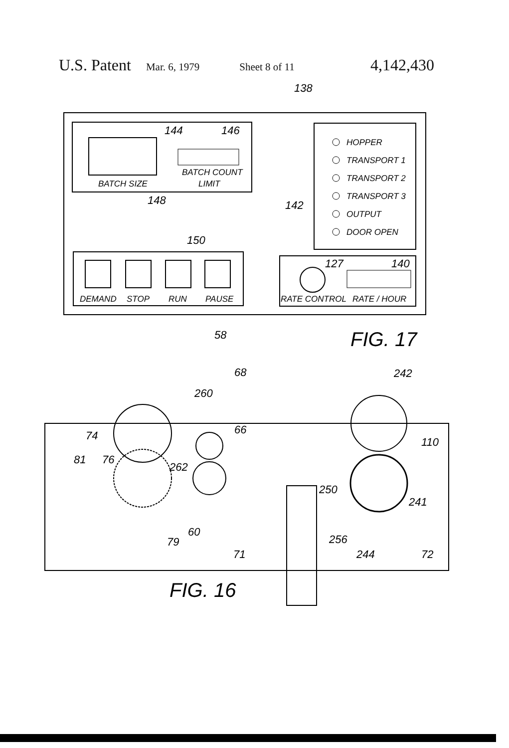U.S. Patent Mar. 6, 1979 Sheet 8 of 11 4,142,430
138
144
146
BATCH COUNT
BATCH SIZE
LIMIT
148
HOPPER
TRANSPORT 1
TRANSPORT 2
TRANSPORT 3
OUTPUT
DOOR OPEN
142
150
DEMAND
STOP
RUN
PAUSE
127
140
RATE CONTROL
RATE / HOUR
FIG. 17
58
68
260
242
66
74
110
81
76
262
250
241
60
79
256
71
244
72
FIG. 16